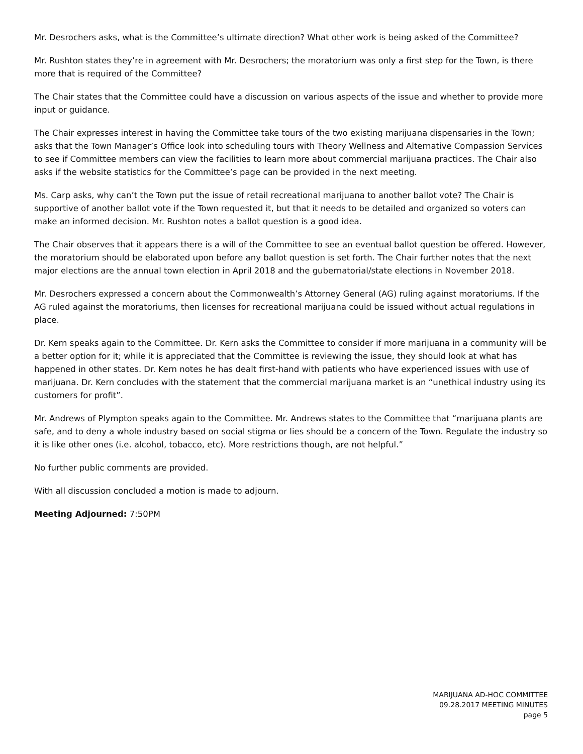Mr. Desrochers asks, what is the Committee’s ultimate direction? What other work is being asked of the Committee?
Mr. Rushton states they’re in agreement with Mr. Desrochers; the moratorium was only a first step for the Town, is there more that is required of the Committee?
The Chair states that the Committee could have a discussion on various aspects of the issue and whether to provide more input or guidance.
The Chair expresses interest in having the Committee take tours of the two existing marijuana dispensaries in the Town; asks that the Town Manager’s Office look into scheduling tours with Theory Wellness and Alternative Compassion Services to see if Committee members can view the facilities to learn more about commercial marijuana practices. The Chair also asks if the website statistics for the Committee’s page can be provided in the next meeting.
Ms. Carp asks, why can’t the Town put the issue of retail recreational marijuana to another ballot vote? The Chair is supportive of another ballot vote if the Town requested it, but that it needs to be detailed and organized so voters can make an informed decision. Mr. Rushton notes a ballot question is a good idea.
The Chair observes that it appears there is a will of the Committee to see an eventual ballot question be offered. However, the moratorium should be elaborated upon before any ballot question is set forth. The Chair further notes that the next major elections are the annual town election in April 2018 and the gubernatorial/state elections in November 2018.
Mr. Desrochers expressed a concern about the Commonwealth’s Attorney General (AG) ruling against moratoriums. If the AG ruled against the moratoriums, then licenses for recreational marijuana could be issued without actual regulations in place.
Dr. Kern speaks again to the Committee. Dr. Kern asks the Committee to consider if more marijuana in a community will be a better option for it; while it is appreciated that the Committee is reviewing the issue, they should look at what has happened in other states. Dr. Kern notes he has dealt first-hand with patients who have experienced issues with use of marijuana. Dr. Kern concludes with the statement that the commercial marijuana market is an “unethical industry using its customers for profit”.
Mr. Andrews of Plympton speaks again to the Committee. Mr. Andrews states to the Committee that “marijuana plants are safe, and to deny a whole industry based on social stigma or lies should be a concern of the Town. Regulate the industry so it is like other ones (i.e. alcohol, tobacco, etc). More restrictions though, are not helpful.”
No further public comments are provided.
With all discussion concluded a motion is made to adjourn.
Meeting Adjourned: 7:50PM
MARIJUANA AD-HOC COMMITTEE
09.28.2017 MEETING MINUTES
page 5